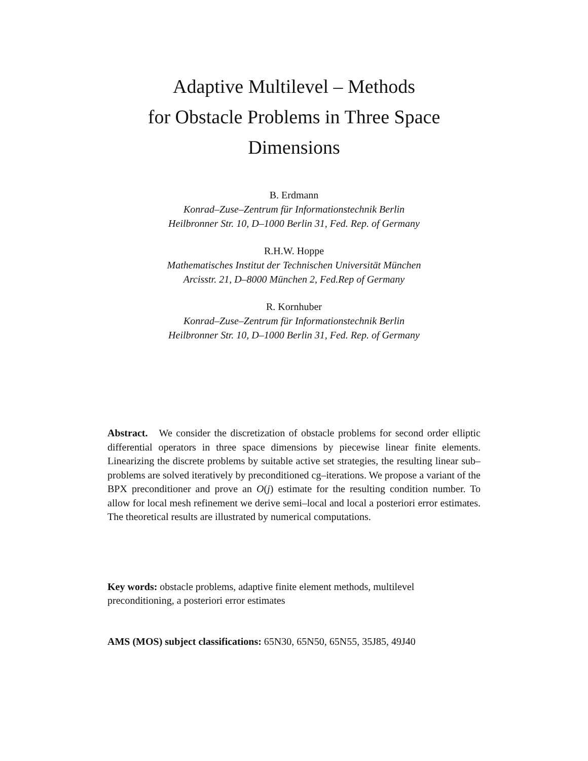Adaptive Multilevel – Methods
for Obstacle Problems in Three Space
Dimensions
B. Erdmann
Konrad–Zuse–Zentrum für Informationstechnik Berlin
Heilbronner Str. 10, D–1000 Berlin 31, Fed. Rep. of Germany
R.H.W. Hoppe
Mathematisches Institut der Technischen Universität München
Arcisstr. 21, D–8000 München 2, Fed.Rep of Germany
R. Kornhuber
Konrad–Zuse–Zentrum für Informationstechnik Berlin
Heilbronner Str. 10, D–1000 Berlin 31, Fed. Rep. of Germany
Abstract. We consider the discretization of obstacle problems for second order elliptic differential operators in three space dimensions by piecewise linear finite elements. Linearizing the discrete problems by suitable active set strategies, the resulting linear sub–problems are solved iteratively by preconditioned cg–iterations. We propose a variant of the BPX preconditioner and prove an O(j) estimate for the resulting condition number. To allow for local mesh refinement we derive semi–local and local a posteriori error estimates. The theoretical results are illustrated by numerical computations.
Key words: obstacle problems, adaptive finite element methods, multilevel preconditioning, a posteriori error estimates
AMS (MOS) subject classifications: 65N30, 65N50, 65N55, 35J85, 49J40